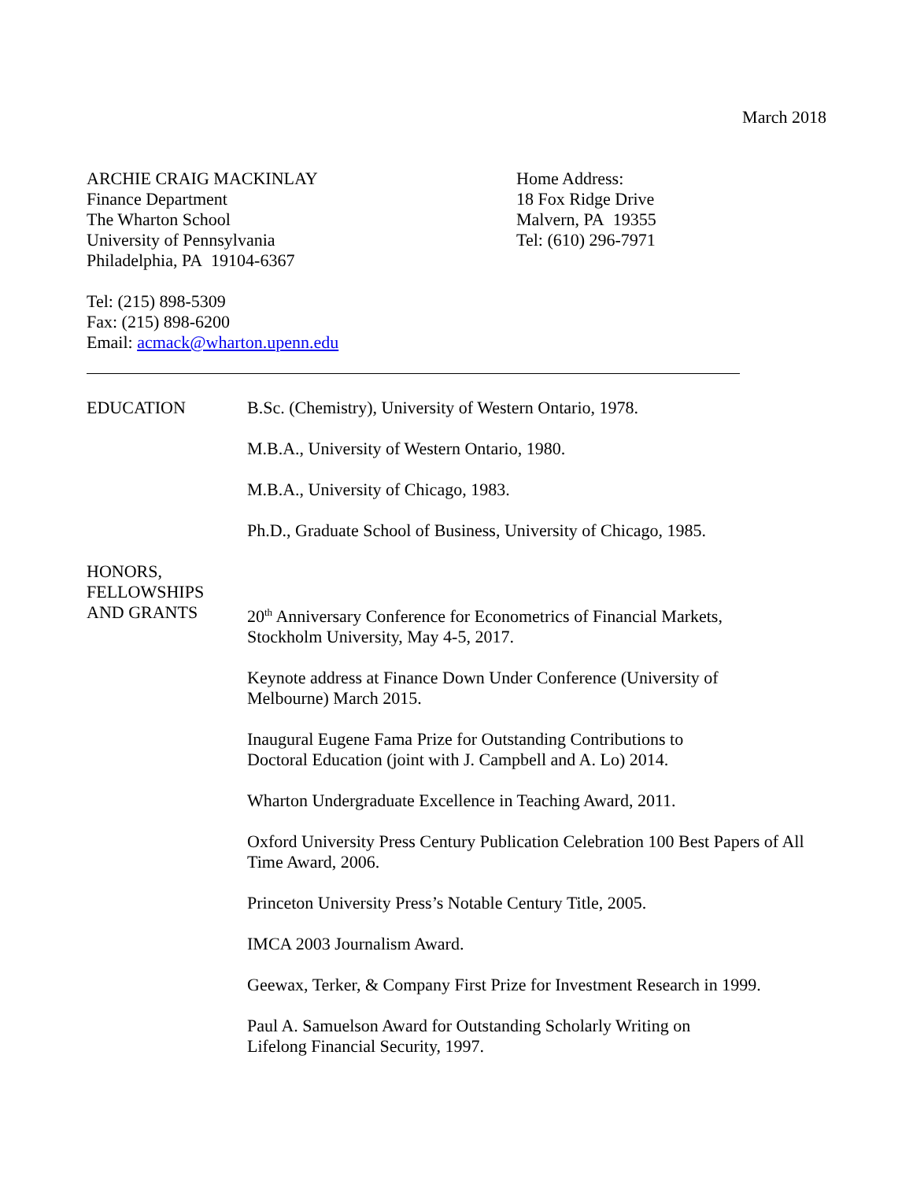March 2018
ARCHIE CRAIG MACKINLAY
Finance Department
The Wharton School
University of Pennsylvania
Philadelphia, PA 19104-6367
Home Address:
18 Fox Ridge Drive
Malvern, PA 19355
Tel: (610) 296-7971
Tel: (215) 898-5309
Fax: (215) 898-6200
Email: acmack@wharton.upenn.edu
EDUCATION B.Sc. (Chemistry), University of Western Ontario, 1978.
M.B.A., University of Western Ontario, 1980.
M.B.A., University of Chicago, 1983.
Ph.D., Graduate School of Business, University of Chicago, 1985.
HONORS,
FELLOWSHIPS
AND GRANTS
20<sup>th</sup> Anniversary Conference for Econometrics of Financial Markets,
Stockholm University, May 4-5, 2017.
Keynote address at Finance Down Under Conference (University of
Melbourne) March 2015.
Inaugural Eugene Fama Prize for Outstanding Contributions to
Doctoral Education (joint with J. Campbell and A. Lo) 2014.
Wharton Undergraduate Excellence in Teaching Award, 2011.
Oxford University Press Century Publication Celebration 100 Best Papers of All
Time Award, 2006.
Princeton University Press’s Notable Century Title, 2005.
IMCA 2003 Journalism Award.
Geewax, Terker, & Company First Prize for Investment Research in 1999.
Paul A. Samuelson Award for Outstanding Scholarly Writing on
Lifelong Financial Security, 1997.